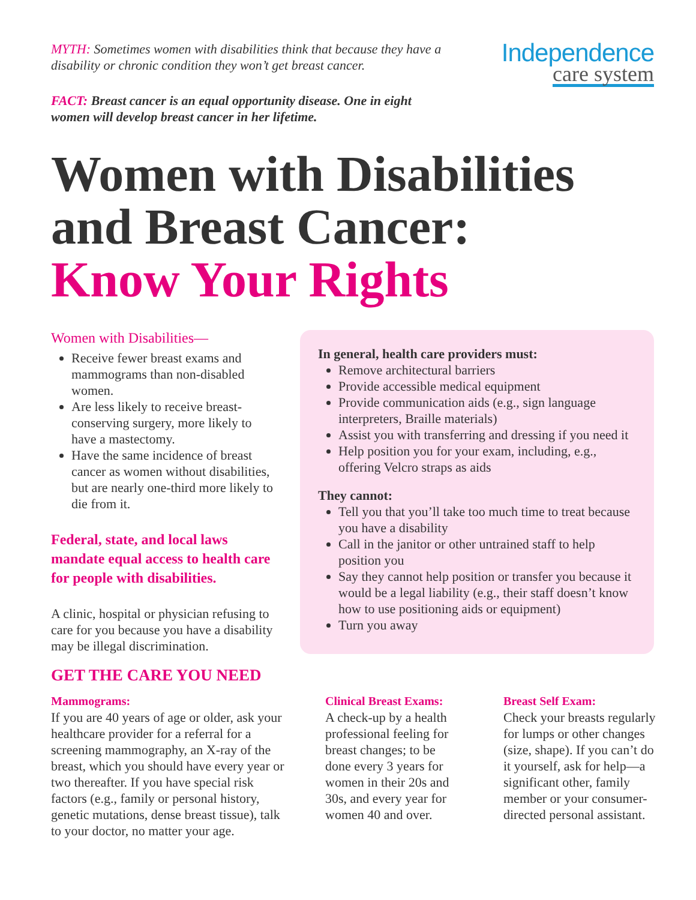MYTH: Sometimes women with disabilities think that because they have a disability or chronic condition they won’t get breast cancer.
FACT: Breast cancer is an equal opportunity disease. One in eight women will develop breast cancer in her lifetime.
Independence
care system
Women with Disabilities
and Breast Cancer:
Know Your Rights
Women with Disabilities—
Receive fewer breast exams and mammograms than non-disabled women.
Are less likely to receive breast-conserving surgery, more likely to have a mastectomy.
Have the same incidence of breast cancer as women without disabilities, but are nearly one-third more likely to die from it.
Federal, state, and local laws mandate equal access to health care for people with disabilities.
A clinic, hospital or physician refusing to care for you because you have a disability may be illegal discrimination.
In general, health care providers must:
Remove architectural barriers
Provide accessible medical equipment
Provide communication aids (e.g., sign language interpreters, Braille materials)
Assist you with transferring and dressing if you need it
Help position you for your exam, including, e.g., offering Velcro straps as aids
They cannot:
Tell you that you’ll take too much time to treat because you have a disability
Call in the janitor or other untrained staff to help position you
Say they cannot help position or transfer you because it would be a legal liability (e.g., their staff doesn’t know how to use positioning aids or equipment)
Turn you away
GET THE CARE YOU NEED
Mammograms:
If you are 40 years of age or older, ask your healthcare provider for a referral for a screening mammography, an X-ray of the breast, which you should have every year or two thereafter. If you have special risk factors (e.g., family or personal history, genetic mutations, dense breast tissue), talk to your doctor, no matter your age.
Clinical Breast Exams:
A check-up by a health professional feeling for breast changes; to be done every 3 years for women in their 20s and 30s, and every year for women 40 and over.
Breast Self Exam:
Check your breasts regularly for lumps or other changes (size, shape). If you can’t do it yourself, ask for help—a significant other, family member or your consumer-directed personal assistant.